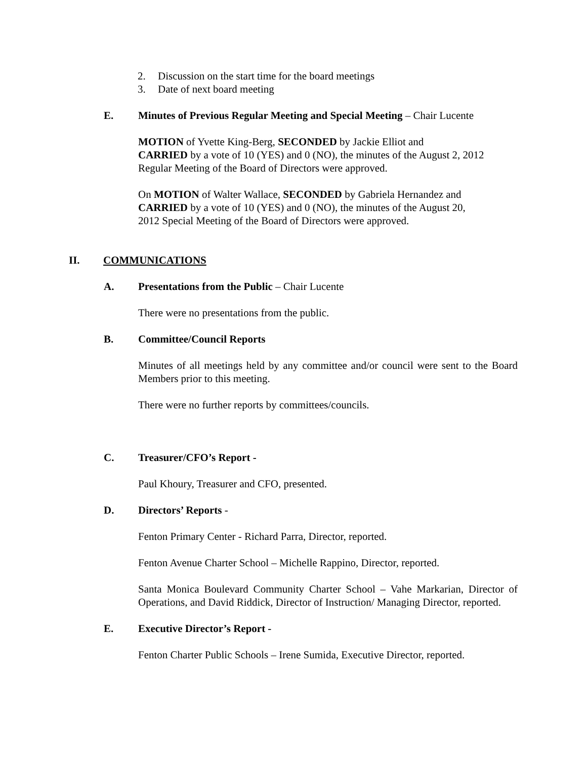2. Discussion on the start time for the board meetings
3. Date of next board meeting
E. Minutes of Previous Regular Meeting and Special Meeting – Chair Lucente
MOTION of Yvette King-Berg, SECONDED by Jackie Elliot and
CARRIED by a vote of 10 (YES) and 0 (NO), the minutes of the August 2, 2012 Regular Meeting of the Board of Directors were approved.
On MOTION of Walter Wallace, SECONDED by Gabriela Hernandez and
CARRIED by a vote of 10 (YES) and 0 (NO), the minutes of the August 20,
2012 Special Meeting of the Board of Directors were approved.
II. COMMUNICATIONS
A. Presentations from the Public – Chair Lucente
There were no presentations from the public.
B. Committee/Council Reports
Minutes of all meetings held by any committee and/or council were sent to the Board Members prior to this meeting.
There were no further reports by committees/councils.
C. Treasurer/CFO’s Report -
Paul Khoury, Treasurer and CFO, presented.
D. Directors’ Reports -
Fenton Primary Center - Richard Parra, Director, reported.
Fenton Avenue Charter School – Michelle Rappino, Director, reported.
Santa Monica Boulevard Community Charter School – Vahe Markarian, Director of Operations, and David Riddick, Director of Instruction/ Managing Director, reported.
E. Executive Director’s Report -
Fenton Charter Public Schools – Irene Sumida, Executive Director, reported.